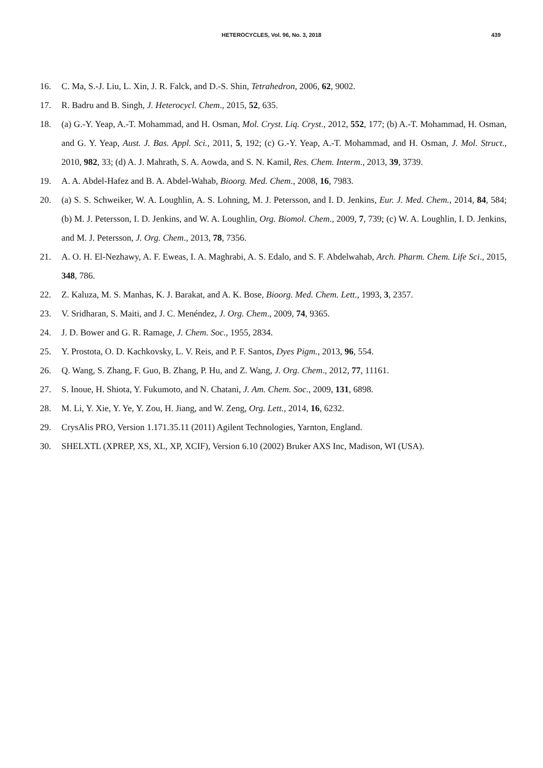HETEROCYCLES, Vol. 96, No. 3, 2018 439
16. C. Ma, S.-J. Liu, L. Xin, J. R. Falck, and D.-S. Shin, Tetrahedron, 2006, 62, 9002.
17. R. Badru and B. Singh, J. Heterocycl. Chem., 2015, 52, 635.
18. (a) G.-Y. Yeap, A.-T. Mohammad, and H. Osman, Mol. Cryst. Liq. Cryst., 2012, 552, 177; (b) A.-T. Mohammad, H. Osman, and G. Y. Yeap, Aust. J. Bas. Appl. Sci., 2011, 5, 192; (c) G.-Y. Yeap, A.-T. Mohammad, and H. Osman, J. Mol. Struct., 2010, 982, 33; (d) A. J. Mahrath, S. A. Aowda, and S. N. Kamil, Res. Chem. Interm., 2013, 39, 3739.
19. A. A. Abdel-Hafez and B. A. Abdel-Wahab, Bioorg. Med. Chem., 2008, 16, 7983.
20. (a) S. S. Schweiker, W. A. Loughlin, A. S. Lohning, M. J. Petersson, and I. D. Jenkins, Eur. J. Med. Chem., 2014, 84, 584; (b) M. J. Petersson, I. D. Jenkins, and W. A. Loughlin, Org. Biomol. Chem., 2009, 7, 739; (c) W. A. Loughlin, I. D. Jenkins, and M. J. Petersson, J. Org. Chem., 2013, 78, 7356.
21. A. O. H. El-Nezhawy, A. F. Eweas, I. A. Maghrabi, A. S. Edalo, and S. F. Abdelwahab, Arch. Pharm. Chem. Life Sci., 2015, 348, 786.
22. Z. Kaluza, M. S. Manhas, K. J. Barakat, and A. K. Bose, Bioorg. Med. Chem. Lett., 1993, 3, 2357.
23. V. Sridharan, S. Maiti, and J. C. Menéndez, J. Org. Chem., 2009, 74, 9365.
24. J. D. Bower and G. R. Ramage, J. Chem. Soc., 1955, 2834.
25. Y. Prostota, O. D. Kachkovsky, L. V. Reis, and P. F. Santos, Dyes Pigm., 2013, 96, 554.
26. Q. Wang, S. Zhang, F. Guo, B. Zhang, P. Hu, and Z. Wang, J. Org. Chem., 2012, 77, 11161.
27. S. Inoue, H. Shiota, Y. Fukumoto, and N. Chatani, J. Am. Chem. Soc., 2009, 131, 6898.
28. M. Li, Y. Xie, Y. Ye, Y. Zou, H. Jiang, and W. Zeng, Org. Lett., 2014, 16, 6232.
29. CrysAlis PRO, Version 1.171.35.11 (2011) Agilent Technologies, Yarnton, England.
30. SHELXTL (XPREP, XS, XL, XP, XCIF), Version 6.10 (2002) Bruker AXS Inc, Madison, WI (USA).